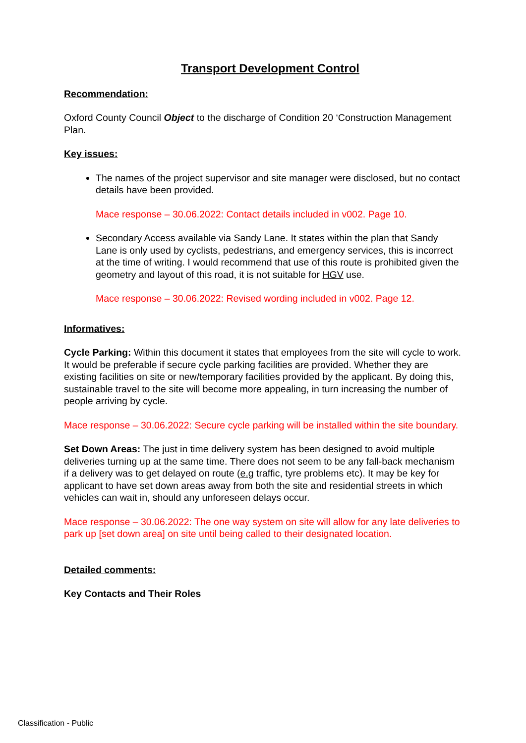Transport Development Control
Recommendation:
Oxford County Council Object to the discharge of Condition 20 ‘Construction Management Plan.
Key issues:
The names of the project supervisor and site manager were disclosed, but no contact details have been provided.
Mace response – 30.06.2022: Contact details included in v002. Page 10.
Secondary Access available via Sandy Lane. It states within the plan that Sandy Lane is only used by cyclists, pedestrians, and emergency services, this is incorrect at the time of writing. I would recommend that use of this route is prohibited given the geometry and layout of this road, it is not suitable for HGV use.
Mace response – 30.06.2022: Revised wording included in v002. Page 12.
Informatives:
Cycle Parking: Within this document it states that employees from the site will cycle to work. It would be preferable if secure cycle parking facilities are provided. Whether they are existing facilities on site or new/temporary facilities provided by the applicant. By doing this, sustainable travel to the site will become more appealing, in turn increasing the number of people arriving by cycle.
Mace response – 30.06.2022: Secure cycle parking will be installed within the site boundary.
Set Down Areas: The just in time delivery system has been designed to avoid multiple deliveries turning up at the same time. There does not seem to be any fall-back mechanism if a delivery was to get delayed on route (e.g traffic, tyre problems etc). It may be key for applicant to have set down areas away from both the site and residential streets in which vehicles can wait in, should any unforeseen delays occur.
Mace response – 30.06.2022: The one way system on site will allow for any late deliveries to park up [set down area] on site until being called to their designated location.
Detailed comments:
Key Contacts and Their Roles
Classification - Public